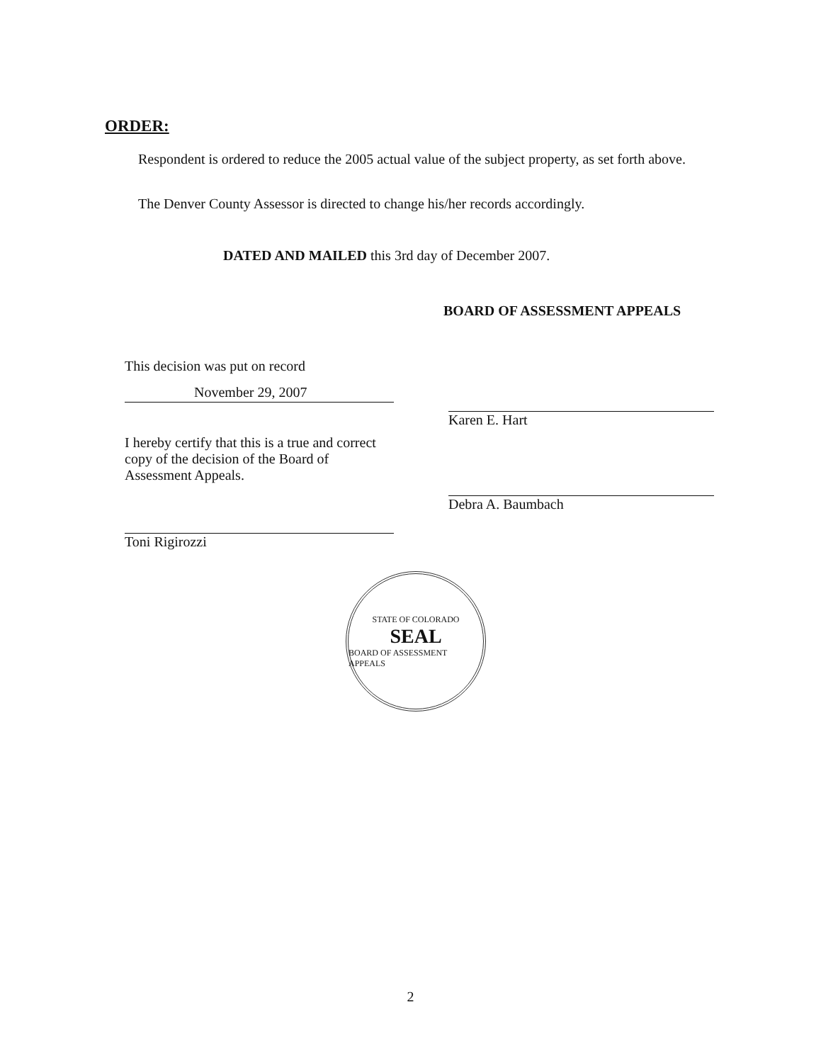ORDER:
Respondent is ordered to reduce the 2005 actual value of the subject property, as set forth above.
The Denver County Assessor is directed to change his/her records accordingly.
DATED AND MAILED this 3rd day of December 2007.
BOARD OF ASSESSMENT APPEALS
This decision was put on record
November 29, 2007
I hereby certify that this is a true and correct copy of the decision of the Board of Assessment Appeals.
Toni Rigirozzi
Karen E. Hart
Debra A. Baumbach
STATE OF COLORADO
SEAL
BOARD OF ASSESSMENT APPEALS
2